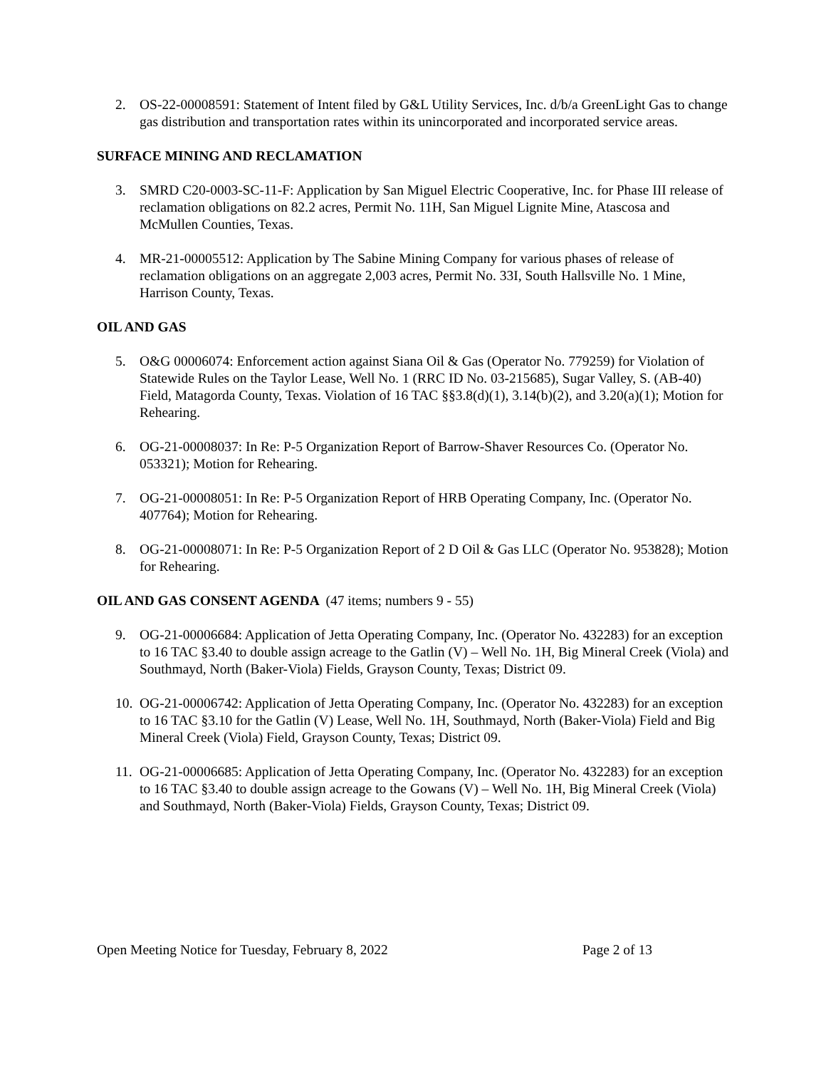2. OS-22-00008591: Statement of Intent filed by G&L Utility Services, Inc. d/b/a GreenLight Gas to change gas distribution and transportation rates within its unincorporated and incorporated service areas.
SURFACE MINING AND RECLAMATION
3. SMRD C20-0003-SC-11-F: Application by San Miguel Electric Cooperative, Inc. for Phase III release of reclamation obligations on 82.2 acres, Permit No. 11H, San Miguel Lignite Mine, Atascosa and McMullen Counties, Texas.
4. MR-21-00005512: Application by The Sabine Mining Company for various phases of release of reclamation obligations on an aggregate 2,003 acres, Permit No. 33I, South Hallsville No. 1 Mine, Harrison County, Texas.
OIL AND GAS
5. O&G 00006074: Enforcement action against Siana Oil & Gas (Operator No. 779259) for Violation of Statewide Rules on the Taylor Lease, Well No. 1 (RRC ID No. 03-215685), Sugar Valley, S. (AB-40) Field, Matagorda County, Texas. Violation of 16 TAC §§3.8(d)(1), 3.14(b)(2), and 3.20(a)(1); Motion for Rehearing.
6. OG-21-00008037: In Re: P-5 Organization Report of Barrow-Shaver Resources Co. (Operator No. 053321); Motion for Rehearing.
7. OG-21-00008051: In Re: P-5 Organization Report of HRB Operating Company, Inc. (Operator No. 407764); Motion for Rehearing.
8. OG-21-00008071: In Re: P-5 Organization Report of 2 D Oil & Gas LLC (Operator No. 953828); Motion for Rehearing.
OIL AND GAS CONSENT AGENDA (47 items; numbers 9 - 55)
9. OG-21-00006684: Application of Jetta Operating Company, Inc. (Operator No. 432283) for an exception to 16 TAC §3.40 to double assign acreage to the Gatlin (V) – Well No. 1H, Big Mineral Creek (Viola) and Southmayd, North (Baker-Viola) Fields, Grayson County, Texas; District 09.
10.
OG-21-00006742: Application of Jetta Operating Company, Inc. (Operator No. 432283) for an exception to 16 TAC §3.10 for the Gatlin (V) Lease, Well No. 1H, Southmayd, North (Baker-Viola) Field and Big Mineral Creek (Viola) Field, Grayson County, Texas; District 09.
11.
OG-21-00006685: Application of Jetta Operating Company, Inc. (Operator No. 432283) for an exception to 16 TAC §3.40 to double assign acreage to the Gowans (V) – Well No. 1H, Big Mineral Creek (Viola) and Southmayd, North (Baker-Viola) Fields, Grayson County, Texas; District 09.
Open Meeting Notice for Tuesday, February 8, 2022 Page 2 of 13